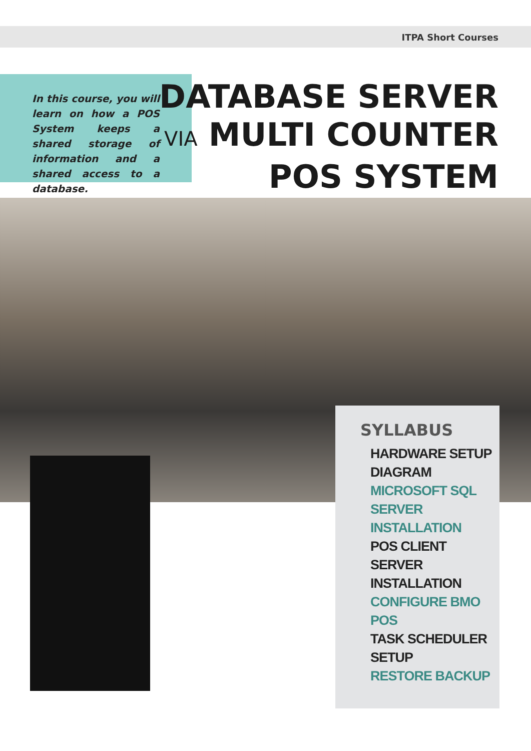ITPA Short Courses
In this course, you will learn on how a POS System keeps a shared storage of information and a shared access to a database.
DATABASE SERVER
VIA MULTI COUNTER
POS SYSTEM
SYLLABUS
HARDWARE SETUP
DIAGRAM
MICROSOFT SQL
SERVER INSTALLATION
POS CLIENT SERVER
INSTALLATION
CONFIGURE BMO POS
TASK SCHEDULER SETUP
RESTORE BACKUP